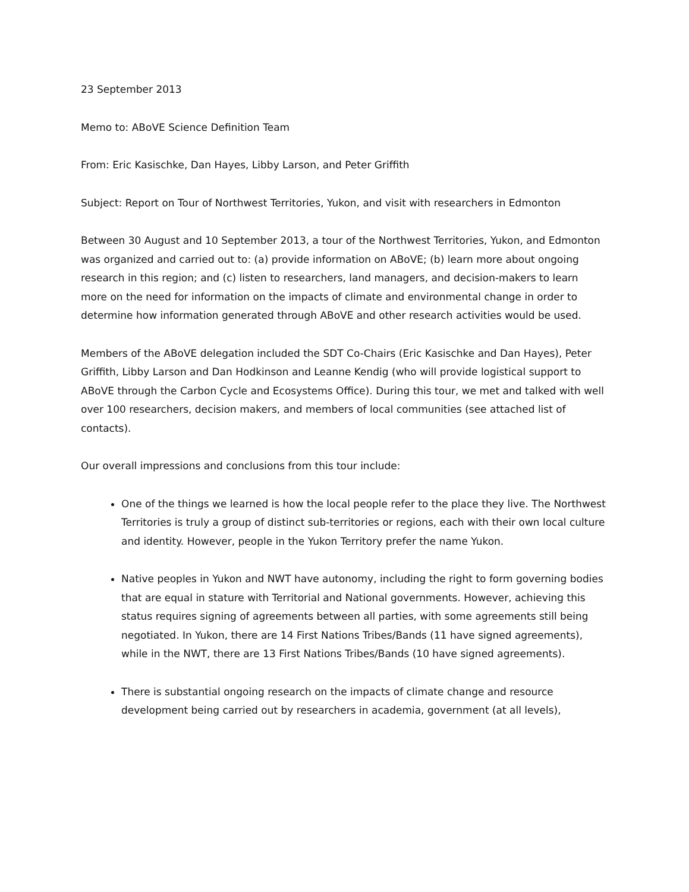23 September 2013
Memo to: ABoVE Science Definition Team
From: Eric Kasischke, Dan Hayes, Libby Larson, and Peter Griffith
Subject: Report on Tour of Northwest Territories, Yukon, and visit with researchers in Edmonton
Between 30 August and 10 September 2013, a tour of the Northwest Territories, Yukon, and Edmonton was organized and carried out to: (a) provide information on ABoVE; (b) learn more about ongoing research in this region; and (c) listen to researchers, land managers, and decision-makers to learn more on the need for information on the impacts of climate and environmental change in order to determine how information generated through ABoVE and other research activities would be used.
Members of the ABoVE delegation included the SDT Co-Chairs (Eric Kasischke and Dan Hayes), Peter Griffith, Libby Larson and Dan Hodkinson and Leanne Kendig (who will provide logistical support to ABoVE through the Carbon Cycle and Ecosystems Office). During this tour, we met and talked with well over 100 researchers, decision makers, and members of local communities (see attached list of contacts).
Our overall impressions and conclusions from this tour include:
One of the things we learned is how the local people refer to the place they live. The Northwest Territories is truly a group of distinct sub-territories or regions, each with their own local culture and identity. However, people in the Yukon Territory prefer the name Yukon.
Native peoples in Yukon and NWT have autonomy, including the right to form governing bodies that are equal in stature with Territorial and National governments. However, achieving this status requires signing of agreements between all parties, with some agreements still being negotiated. In Yukon, there are 14 First Nations Tribes/Bands (11 have signed agreements), while in the NWT, there are 13 First Nations Tribes/Bands (10 have signed agreements).
There is substantial ongoing research on the impacts of climate change and resource development being carried out by researchers in academia, government (at all levels),